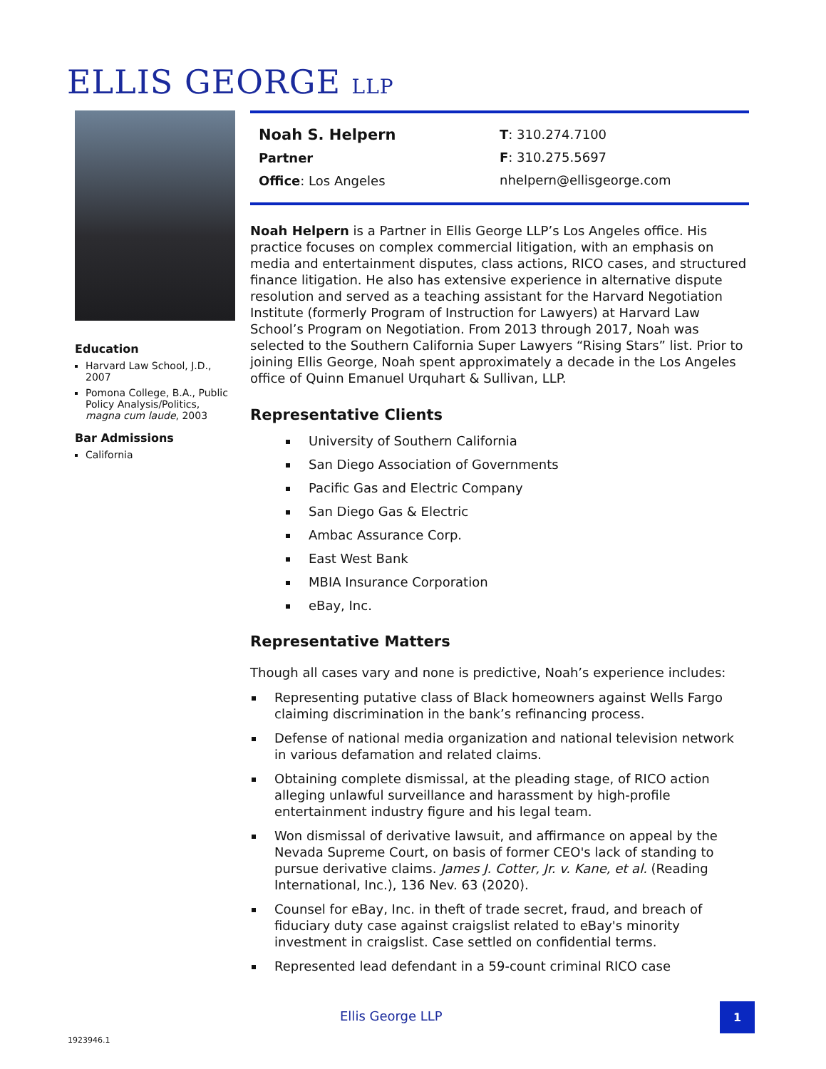ELLIS GEORGE LLP
Education
Harvard Law School, J.D., 2007
Pomona College, B.A., Public Policy Analysis/Politics, magna cum laude, 2003
Bar Admissions
California
Noah S. Helpern
Partner
Office: Los Angeles
T: 310.274.7100
F: 310.275.5697
nhelpern@ellisgeorge.com
Noah Helpern is a Partner in Ellis George LLP’s Los Angeles office. His practice focuses on complex commercial litigation, with an emphasis on media and entertainment disputes, class actions, RICO cases, and structured finance litigation. He also has extensive experience in alternative dispute resolution and served as a teaching assistant for the Harvard Negotiation Institute (formerly Program of Instruction for Lawyers) at Harvard Law School’s Program on Negotiation. From 2013 through 2017, Noah was selected to the Southern California Super Lawyers “Rising Stars” list. Prior to joining Ellis George, Noah spent approximately a decade in the Los Angeles office of Quinn Emanuel Urquhart & Sullivan, LLP.
Representative Clients
University of Southern California
San Diego Association of Governments
Pacific Gas and Electric Company
San Diego Gas & Electric
Ambac Assurance Corp.
East West Bank
MBIA Insurance Corporation
eBay, Inc.
Representative Matters
Though all cases vary and none is predictive, Noah’s experience includes:
Representing putative class of Black homeowners against Wells Fargo claiming discrimination in the bank’s refinancing process.
Defense of national media organization and national television network in various defamation and related claims.
Obtaining complete dismissal, at the pleading stage, of RICO action alleging unlawful surveillance and harassment by high-profile entertainment industry figure and his legal team.
Won dismissal of derivative lawsuit, and affirmance on appeal by the Nevada Supreme Court, on basis of former CEO's lack of standing to pursue derivative claims. James J. Cotter, Jr. v. Kane, et al. (Reading International, Inc.), 136 Nev. 63 (2020).
Counsel for eBay, Inc. in theft of trade secret, fraud, and breach of fiduciary duty case against craigslist related to eBay's minority investment in craigslist. Case settled on confidential terms.
Represented lead defendant in a 59-count criminal RICO case
Ellis George LLP
1
1923946.1